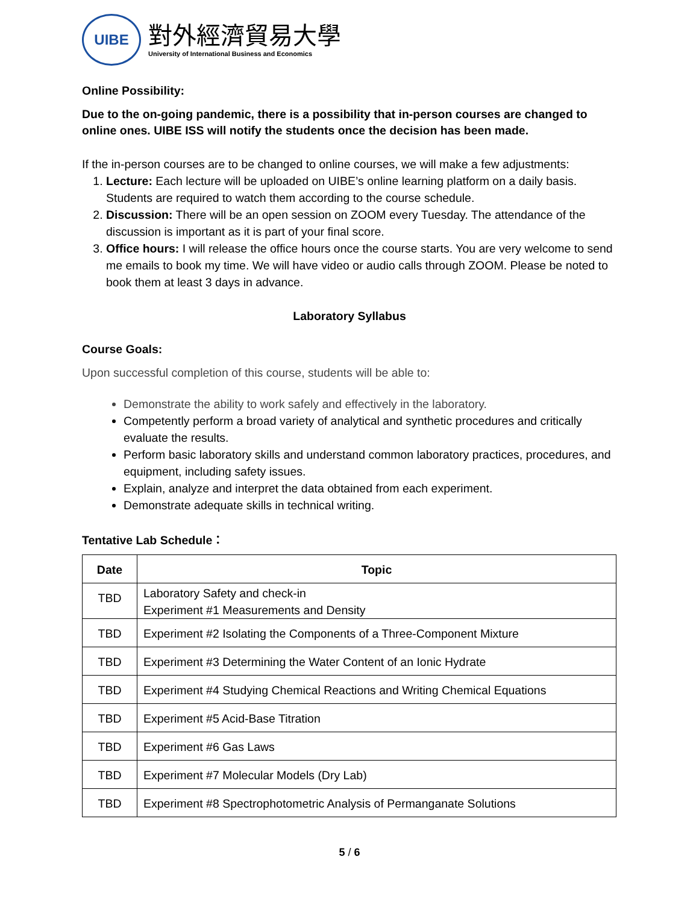UIBE
對外經濟貿易大學
University of International Business and Economics
Online Possibility:
Due to the on-going pandemic, there is a possibility that in-person courses are changed to online ones. UIBE ISS will notify the students once the decision has been made.
If the in-person courses are to be changed to online courses, we will make a few adjustments:
1. Lecture: Each lecture will be uploaded on UIBE’s online learning platform on a daily basis. Students are required to watch them according to the course schedule.
2. Discussion: There will be an open session on ZOOM every Tuesday. The attendance of the discussion is important as it is part of your final score.
3. Office hours: I will release the office hours once the course starts. You are very welcome to send me emails to book my time. We will have video or audio calls through ZOOM. Please be noted to book them at least 3 days in advance.
Laboratory Syllabus
Course Goals:
Upon successful completion of this course, students will be able to:
Demonstrate the ability to work safely and effectively in the laboratory.
Competently perform a broad variety of analytical and synthetic procedures and critically evaluate the results.
Perform basic laboratory skills and understand common laboratory practices, procedures, and equipment, including safety issues.
Explain, analyze and interpret the data obtained from each experiment.
Demonstrate adequate skills in technical writing.
Tentative Lab Schedule：
| Date | Topic |
| --- | --- |
| TBD | Laboratory Safety and check-in Experiment #1 Measurements and Density |
| TBD | Experiment #2 Isolating the Components of a Three-Component Mixture |
| TBD | Experiment #3 Determining the Water Content of an Ionic Hydrate |
| TBD | Experiment #4 Studying Chemical Reactions and Writing Chemical Equations |
| TBD | Experiment #5 Acid-Base Titration |
| TBD | Experiment #6 Gas Laws |
| TBD | Experiment #7 Molecular Models (Dry Lab) |
| TBD | Experiment #8 Spectrophotometric Analysis of Permanganate Solutions |
5 / 6